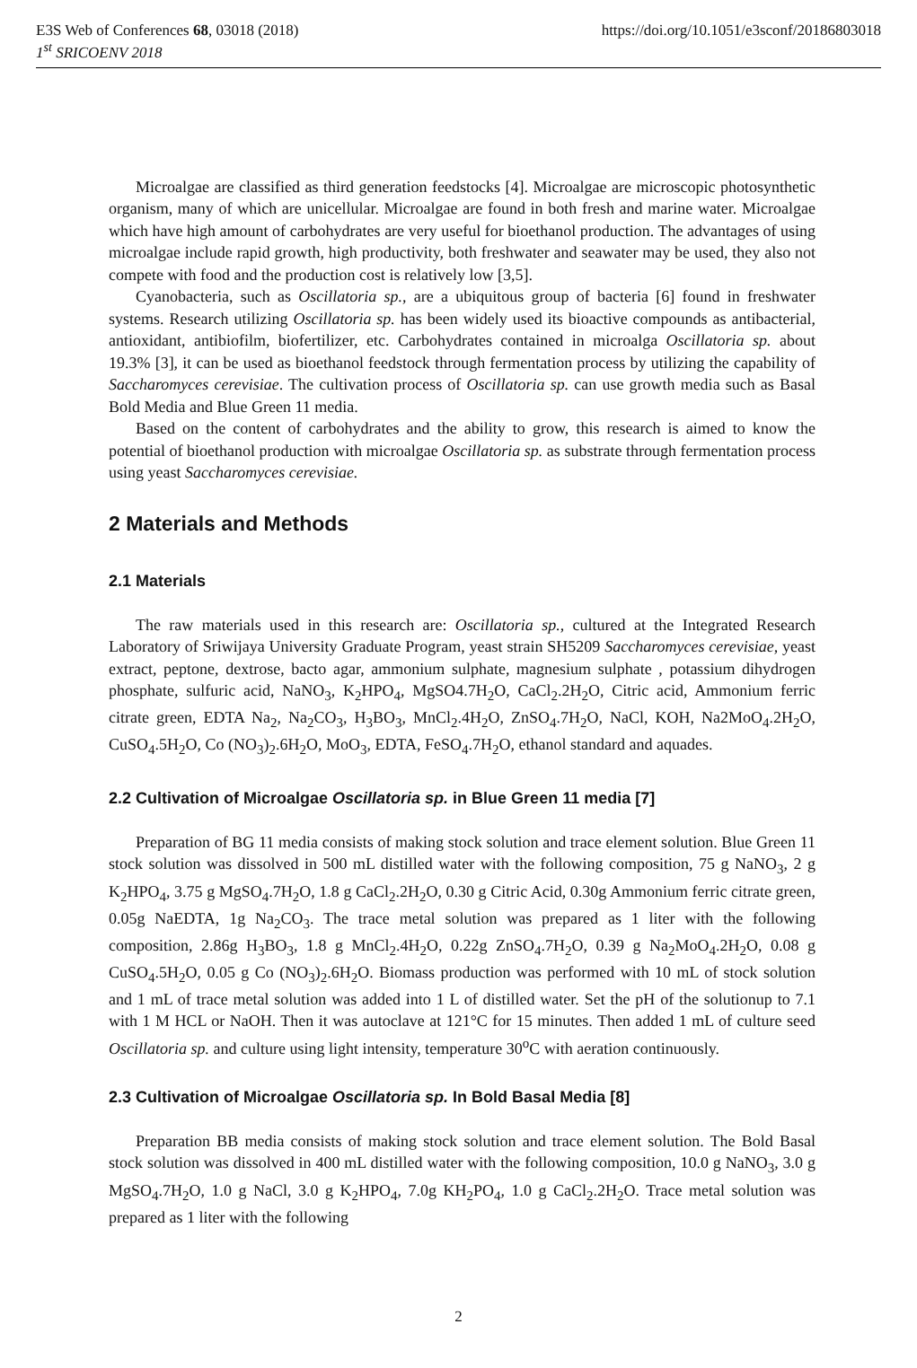E3S Web of Conferences 68, 03018 (2018) https://doi.org/10.1051/e3sconf/20186803018
1<sup>st</sup> SRICOENV 2018
Microalgae are classified as third generation feedstocks [4]. Microalgae are microscopic photosynthetic organism, many of which are unicellular. Microalgae are found in both fresh and marine water. Microalgae which have high amount of carbohydrates are very useful for bioethanol production. The advantages of using microalgae include rapid growth, high productivity, both freshwater and seawater may be used, they also not compete with food and the production cost is relatively low [3,5].
Cyanobacteria, such as Oscillatoria sp., are a ubiquitous group of bacteria [6] found in freshwater systems. Research utilizing Oscillatoria sp. has been widely used its bioactive compounds as antibacterial, antioxidant, antibiofilm, biofertilizer, etc. Carbohydrates contained in microalga Oscillatoria sp. about 19.3% [3], it can be used as bioethanol feedstock through fermentation process by utilizing the capability of Saccharomyces cerevisiae. The cultivation process of Oscillatoria sp. can use growth media such as Basal Bold Media and Blue Green 11 media.
Based on the content of carbohydrates and the ability to grow, this research is aimed to know the potential of bioethanol production with microalgae Oscillatoria sp. as substrate through fermentation process using yeast Saccharomyces cerevisiae.
2 Materials and Methods
2.1 Materials
The raw materials used in this research are: Oscillatoria sp., cultured at the Integrated Research Laboratory of Sriwijaya University Graduate Program, yeast strain SH5209 Saccharomyces cerevisiae, yeast extract, peptone, dextrose, bacto agar, ammonium sulphate, magnesium sulphate , potassium dihydrogen phosphate, sulfuric acid, NaNO<sub>3</sub>, K<sub>2</sub>HPO<sub>4</sub>, MgSO4.7H<sub>2</sub>O, CaCl<sub>2</sub>.2H<sub>2</sub>O, Citric acid, Ammonium ferric citrate green, EDTA Na<sub>2</sub>, Na<sub>2</sub>CO<sub>3</sub>, H<sub>3</sub>BO<sub>3</sub>, MnCl<sub>2</sub>.4H<sub>2</sub>O, ZnSO<sub>4</sub>.7H<sub>2</sub>O, NaCl, KOH, Na2MoO<sub>4</sub>.2H<sub>2</sub>O, CuSO<sub>4</sub>.5H<sub>2</sub>O, Co (NO<sub>3</sub>)<sub>2</sub>.6H<sub>2</sub>O, MoO<sub>3</sub>, EDTA, FeSO<sub>4</sub>.7H<sub>2</sub>O, ethanol standard and aquades.
2.2 Cultivation of Microalgae Oscillatoria sp. in Blue Green 11 media [7]
Preparation of BG 11 media consists of making stock solution and trace element solution. Blue Green 11 stock solution was dissolved in 500 mL distilled water with the following composition, 75 g NaNO<sub>3</sub>, 2 g K<sub>2</sub>HPO<sub>4</sub>, 3.75 g MgSO<sub>4</sub>.7H<sub>2</sub>O, 1.8 g CaCl<sub>2</sub>.2H<sub>2</sub>O, 0.30 g Citric Acid, 0.30g Ammonium ferric citrate green, 0.05g NaEDTA, 1g Na<sub>2</sub>CO<sub>3</sub>. The trace metal solution was prepared as 1 liter with the following composition, 2.86g H<sub>3</sub>BO<sub>3</sub>, 1.8 g MnCl<sub>2</sub>.4H<sub>2</sub>O, 0.22g ZnSO<sub>4</sub>.7H<sub>2</sub>O, 0.39 g Na<sub>2</sub>MoO<sub>4</sub>.2H<sub>2</sub>O, 0.08 g CuSO<sub>4</sub>.5H<sub>2</sub>O, 0.05 g Co (NO<sub>3</sub>)<sub>2</sub>.6H<sub>2</sub>O. Biomass production was performed with 10 mL of stock solution and 1 mL of trace metal solution was added into 1 L of distilled water. Set the pH of the solutionup to 7.1 with 1 M HCL or NaOH. Then it was autoclave at 121°C for 15 minutes. Then added 1 mL of culture seed Oscillatoria sp. and culture using light intensity, temperature 30<sup>o</sup>C with aeration continuously.
2.3 Cultivation of Microalgae Oscillatoria sp. In Bold Basal Media [8]
Preparation BB media consists of making stock solution and trace element solution. The Bold Basal stock solution was dissolved in 400 mL distilled water with the following composition, 10.0 g NaNO<sub>3</sub>, 3.0 g MgSO<sub>4</sub>.7H<sub>2</sub>O, 1.0 g NaCl, 3.0 g K<sub>2</sub>HPO<sub>4</sub>, 7.0g KH<sub>2</sub>PO<sub>4</sub>, 1.0 g CaCl<sub>2</sub>.2H<sub>2</sub>O. Trace metal solution was prepared as 1 liter with the following
2